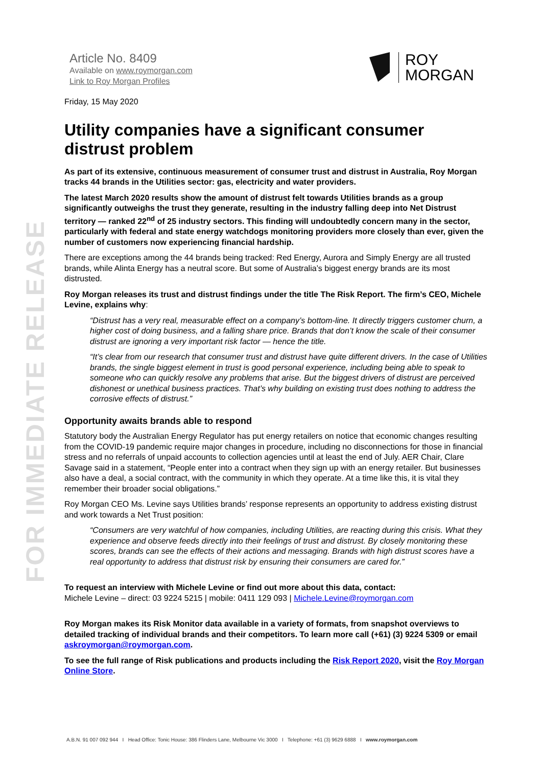FOR IMMEDIATE RELEASE
Article No. 8409
Available on www.roymorgan.com
Link to Roy Morgan Profiles
ROY
MORGAN
Friday, 15 May 2020
Utility companies have a significant consumer distrust problem
As part of its extensive, continuous measurement of consumer trust and distrust in Australia, Roy Morgan tracks 44 brands in the Utilities sector: gas, electricity and water providers.
The latest March 2020 results show the amount of distrust felt towards Utilities brands as a group significantly outweighs the trust they generate, resulting in the industry falling deep into Net Distrust territory — ranked 22<sup>nd</sup> of 25 industry sectors. This finding will undoubtedly concern many in the sector, particularly with federal and state energy watchdogs monitoring providers more closely than ever, given the number of customers now experiencing financial hardship.
There are exceptions among the 44 brands being tracked: Red Energy, Aurora and Simply Energy are all trusted brands, while Alinta Energy has a neutral score. But some of Australia’s biggest energy brands are its most distrusted.
Roy Morgan releases its trust and distrust findings under the title The Risk Report. The firm’s CEO, Michele Levine, explains why:
“Distrust has a very real, measurable effect on a company’s bottom-line. It directly triggers customer churn, a higher cost of doing business, and a falling share price. Brands that don’t know the scale of their consumer distrust are ignoring a very important risk factor — hence the title.
“It’s clear from our research that consumer trust and distrust have quite different drivers. In the case of Utilities brands, the single biggest element in trust is good personal experience, including being able to speak to someone who can quickly resolve any problems that arise. But the biggest drivers of distrust are perceived dishonest or unethical business practices. That’s why building on existing trust does nothing to address the corrosive effects of distrust.”
Opportunity awaits brands able to respond
Statutory body the Australian Energy Regulator has put energy retailers on notice that economic changes resulting from the COVID-19 pandemic require major changes in procedure, including no disconnections for those in financial stress and no referrals of unpaid accounts to collection agencies until at least the end of July. AER Chair, Clare Savage said in a statement, “People enter into a contract when they sign up with an energy retailer. But businesses also have a deal, a social contract, with the community in which they operate. At a time like this, it is vital they remember their broader social obligations.”
Roy Morgan CEO Ms. Levine says Utilities brands’ response represents an opportunity to address existing distrust and work towards a Net Trust position:
“Consumers are very watchful of how companies, including Utilities, are reacting during this crisis. What they experience and observe feeds directly into their feelings of trust and distrust. By closely monitoring these scores, brands can see the effects of their actions and messaging. Brands with high distrust scores have a real opportunity to address that distrust risk by ensuring their consumers are cared for.”
To request an interview with Michele Levine or find out more about this data, contact:
Michele Levine – direct: 03 9224 5215 | mobile: 0411 129 093 | Michele.Levine@roymorgan.com
Roy Morgan makes its Risk Monitor data available in a variety of formats, from snapshot overviews to detailed tracking of individual brands and their competitors. To learn more call (+61) (3) 9224 5309 or email askroymorgan@roymorgan.com.
To see the full range of Risk publications and products including the Risk Report 2020, visit the Roy Morgan Online Store.
A.B.N. 91 007 092 944 I Head Office: Tonic House: 386 Flinders Lane, Melbourne Vic 3000 I Telephone: +61 (3) 9629 6888 I www.roymorgan.com